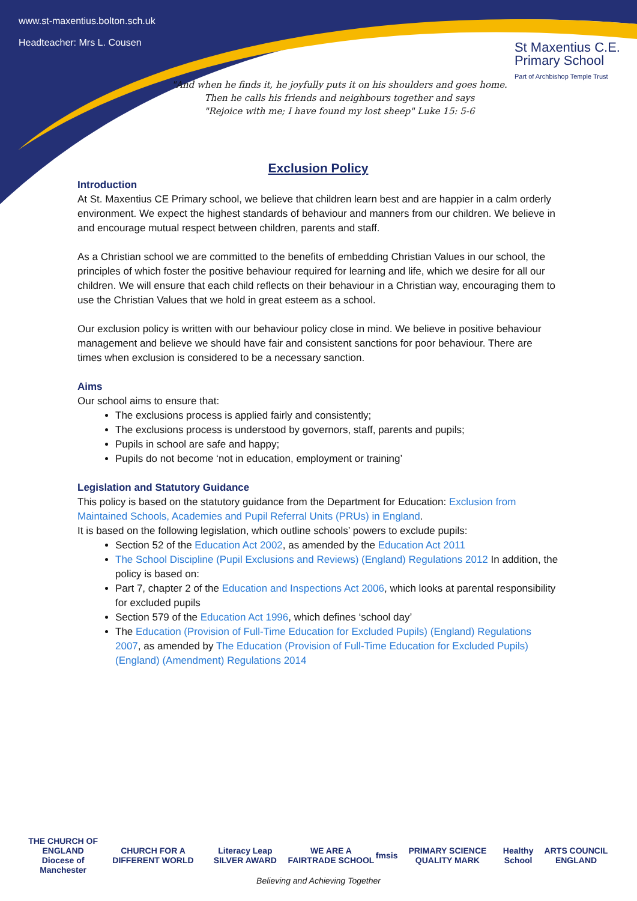www.st-maxentius.bolton.sch.uk
Headteacher: Mrs L. Cousen
St Maxentius C.E.
Primary School
Part of Archbishop Temple Trust
"And when he finds it, he joyfully puts it on his shoulders and goes home.
Then he calls his friends and neighbours together and says
"Rejoice with me; I have found my lost sheep" Luke 15: 5-6
Exclusion Policy
Introduction
At St. Maxentius CE Primary school, we believe that children learn best and are happier in a calm orderly environment. We expect the highest standards of behaviour and manners from our children. We believe in and encourage mutual respect between children, parents and staff.
As a Christian school we are committed to the benefits of embedding Christian Values in our school, the principles of which foster the positive behaviour required for learning and life, which we desire for all our children. We will ensure that each child reflects on their behaviour in a Christian way, encouraging them to use the Christian Values that we hold in great esteem as a school.
Our exclusion policy is written with our behaviour policy close in mind. We believe in positive behaviour management and believe we should have fair and consistent sanctions for poor behaviour. There are times when exclusion is considered to be a necessary sanction.
Aims
Our school aims to ensure that:
The exclusions process is applied fairly and consistently;
The exclusions process is understood by governors, staff, parents and pupils;
Pupils in school are safe and happy;
Pupils do not become ‘not in education, employment or training’
Legislation and Statutory Guidance
This policy is based on the statutory guidance from the Department for Education: Exclusion from Maintained Schools, Academies and Pupil Referral Units (PRUs) in England.
It is based on the following legislation, which outline schools’ powers to exclude pupils:
Section 52 of the Education Act 2002, as amended by the Education Act 2011
The School Discipline (Pupil Exclusions and Reviews) (England) Regulations 2012 In addition, the policy is based on:
Part 7, chapter 2 of the Education and Inspections Act 2006, which looks at parental responsibility for excluded pupils
Section 579 of the Education Act 1996, which defines ‘school day’
The Education (Provision of Full-Time Education for Excluded Pupils) (England) Regulations 2007, as amended by The Education (Provision of Full-Time Education for Excluded Pupils) (England) (Amendment) Regulations 2014
THE CHURCH OF ENGLAND
Diocese of Manchester CHURCH FOR A DIFFERENT WORLD Literacy Leap SILVER AWARD WE ARE A FAIRTRADE SCHOOL fmsis PRIMARY SCIENCE QUALITY MARK Healthy School ARTS COUNCIL ENGLAND
Believing and Achieving Together